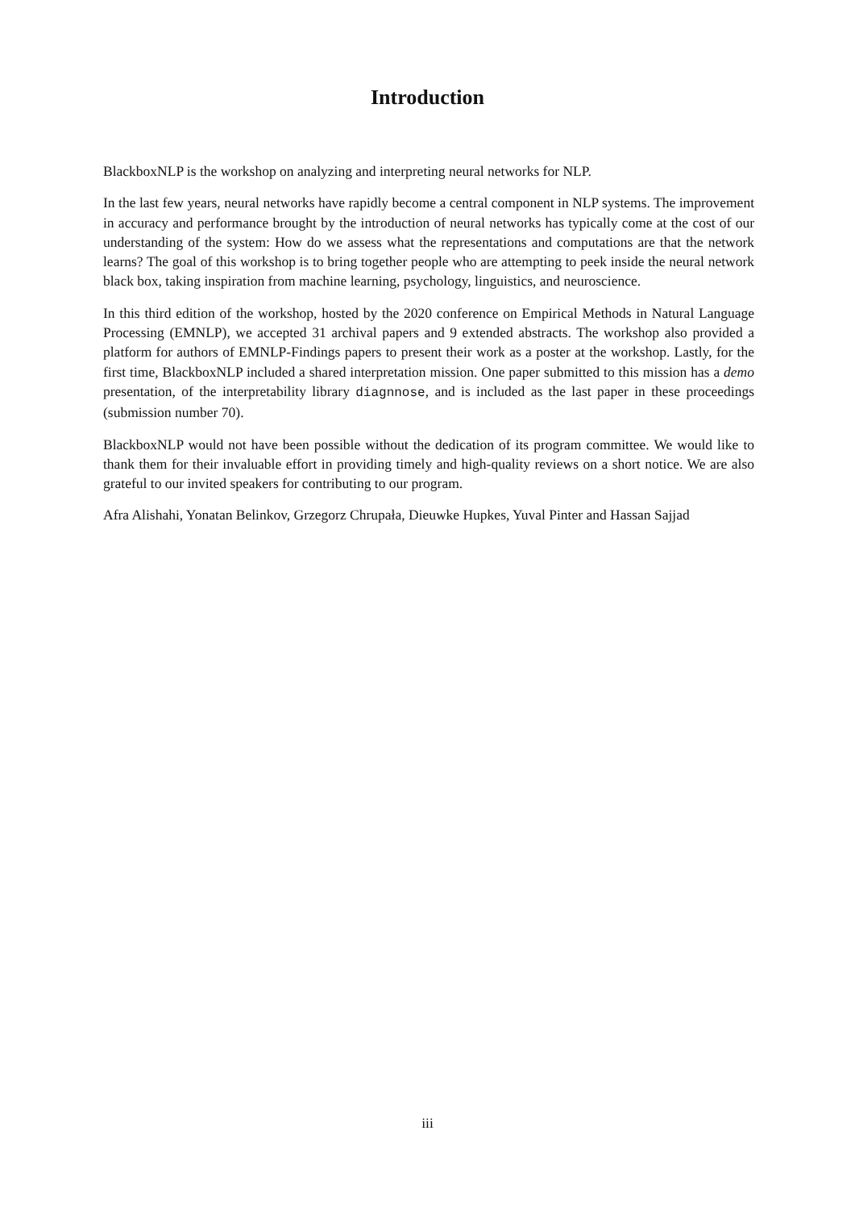Introduction
BlackboxNLP is the workshop on analyzing and interpreting neural networks for NLP.
In the last few years, neural networks have rapidly become a central component in NLP systems. The improvement in accuracy and performance brought by the introduction of neural networks has typically come at the cost of our understanding of the system: How do we assess what the representations and computations are that the network learns? The goal of this workshop is to bring together people who are attempting to peek inside the neural network black box, taking inspiration from machine learning, psychology, linguistics, and neuroscience.
In this third edition of the workshop, hosted by the 2020 conference on Empirical Methods in Natural Language Processing (EMNLP), we accepted 31 archival papers and 9 extended abstracts. The workshop also provided a platform for authors of EMNLP-Findings papers to present their work as a poster at the workshop. Lastly, for the first time, BlackboxNLP included a shared interpretation mission. One paper submitted to this mission has a demo presentation, of the interpretability library diagnnose, and is included as the last paper in these proceedings (submission number 70).
BlackboxNLP would not have been possible without the dedication of its program committee. We would like to thank them for their invaluable effort in providing timely and high-quality reviews on a short notice. We are also grateful to our invited speakers for contributing to our program.
Afra Alishahi, Yonatan Belinkov, Grzegorz Chrupała, Dieuwke Hupkes, Yuval Pinter and Hassan Sajjad
iii